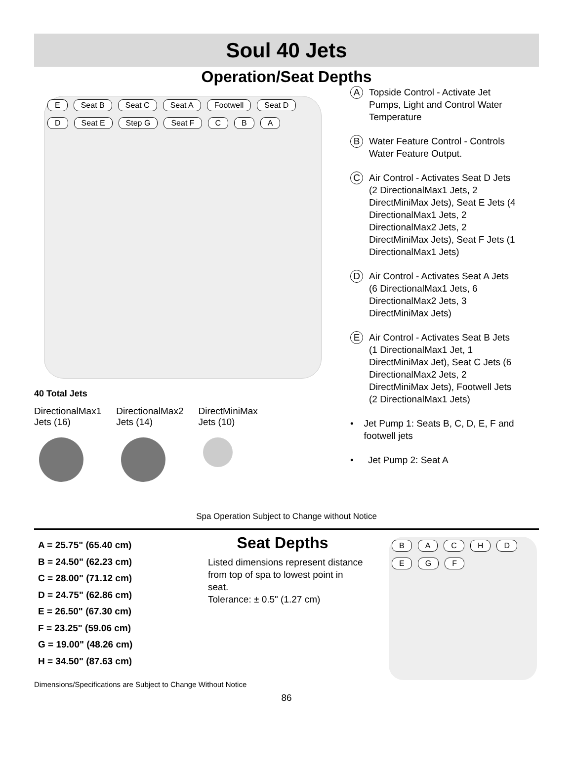Soul 40 Jets
Operation/Seat Depths
E Seat B Seat C Seat A Footwell Seat D D Seat E Step G Seat F C B A
40 Total Jets
DirectionalMax1
Jets (16)
DirectionalMax2
Jets (14)
DirectMiniMax
Jets (10)
A
Topside Control - Activate Jet Pumps, Light and Control Water Temperature
B
Water Feature Control - Controls Water Feature Output.
C
Air Control - Activates Seat D Jets (2 DirectionalMax1 Jets, 2 DirectMiniMax Jets), Seat E Jets (4 DirectionalMax1 Jets, 2 DirectionalMax2 Jets, 2 DirectMiniMax Jets), Seat F Jets (1 DirectionalMax1 Jets)
D
Air Control - Activates Seat A Jets (6 DirectionalMax1 Jets, 6 DirectionalMax2 Jets, 3 DirectMiniMax Jets)
E
Air Control - Activates Seat B Jets (1 DirectionalMax1 Jet, 1 DirectMiniMax Jet), Seat C Jets (6 DirectionalMax2 Jets, 2 DirectMiniMax Jets), Footwell Jets (2 DirectionalMax1 Jets)
• Jet Pump 1: Seats B, C, D, E, F and footwell jets
• Jet Pump 2: Seat A
Spa Operation Subject to Change without Notice
A = 25.75" (65.40 cm)
B = 24.50" (62.23 cm)
C = 28.00" (71.12 cm)
D = 24.75" (62.86 cm)
E = 26.50" (67.30 cm)
F = 23.25" (59.06 cm)
G = 19.00" (48.26 cm)
H = 34.50" (87.63 cm)
Seat Depths
Listed dimensions represent distance from top of spa to lowest point in seat.
Tolerance: ± 0.5" (1.27 cm)
BACHDEGF
Dimensions/Specifications are Subject to Change Without Notice
86